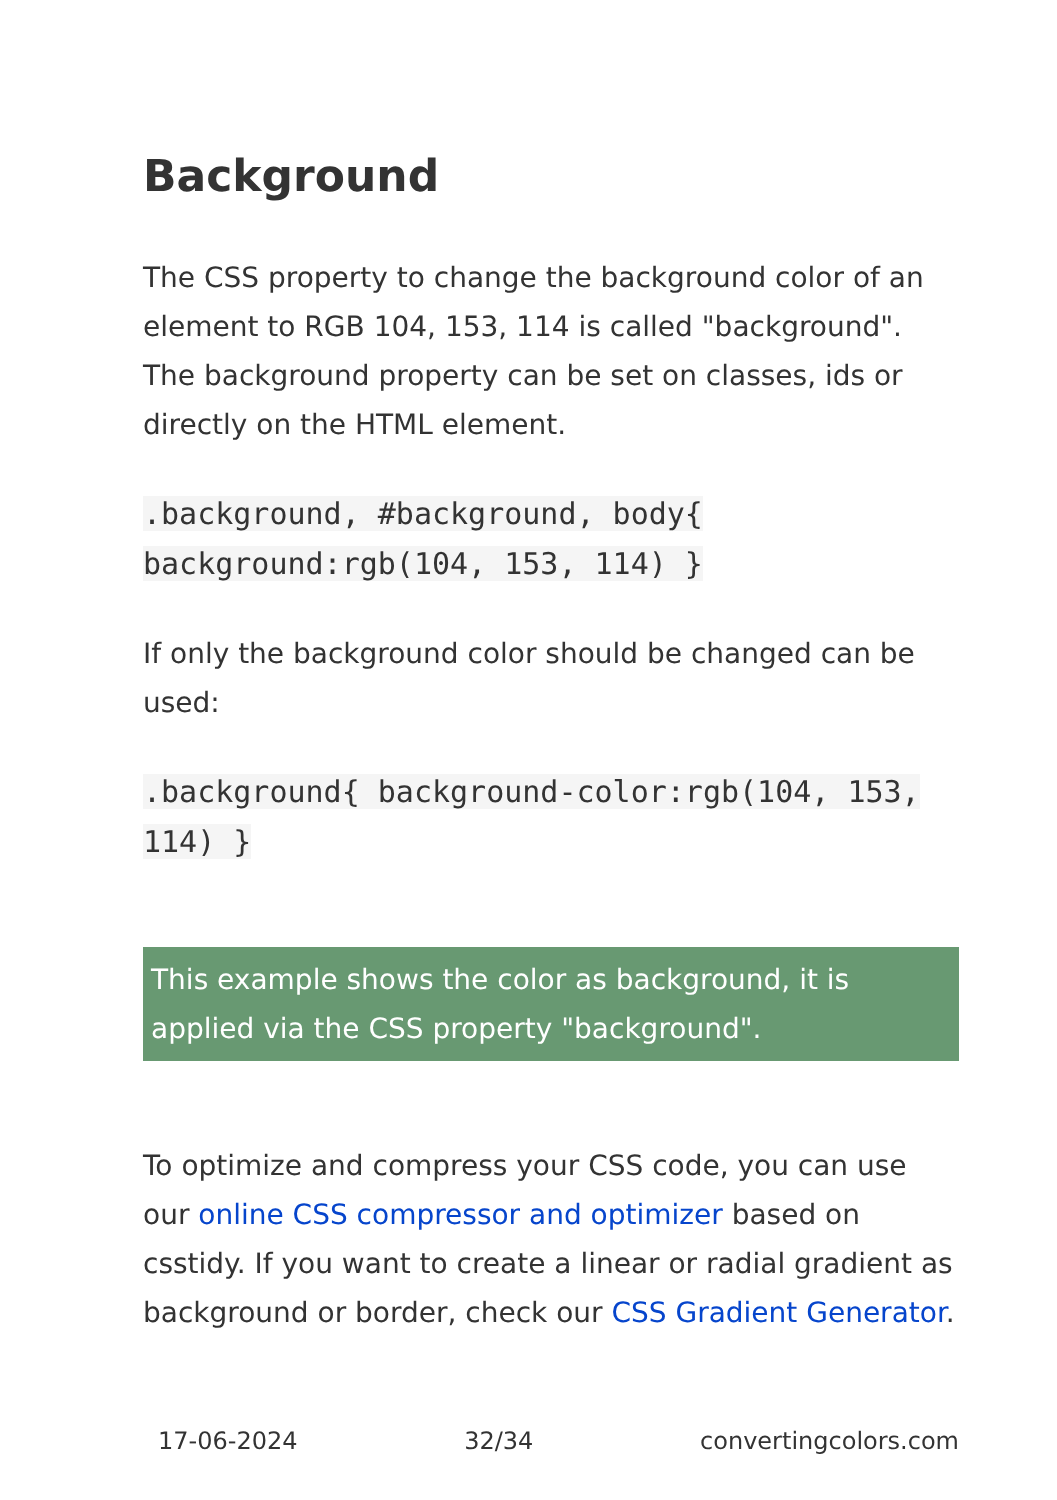Background
The CSS property to change the background color of an element to RGB 104, 153, 114 is called "background". The background property can be set on classes, ids or directly on the HTML element.
.background, #background, body{ background:rgb(104, 153, 114) }
If only the background color should be changed can be used:
.background{ background-color:rgb(104, 153, 114) }
This example shows the color as background, it is applied via the CSS property "background".
To optimize and compress your CSS code, you can use our online CSS compressor and optimizer based on csstidy. If you want to create a linear or radial gradient as background or border, check our CSS Gradient Generator.
17-06-2024 32/34 convertingcolors.com